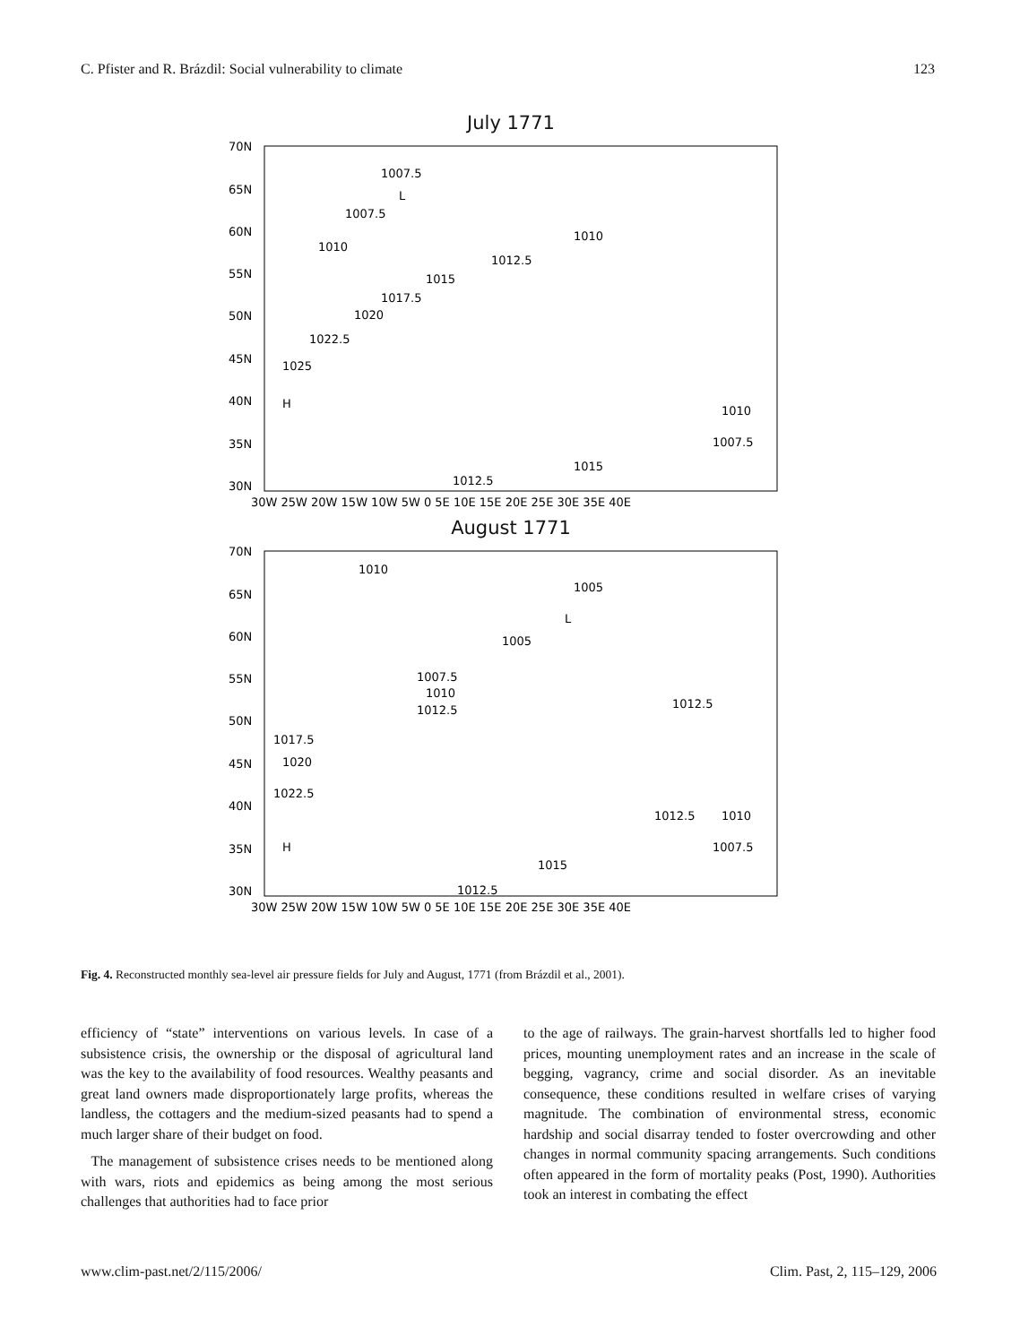C. Pfister and R. Brázdil: Social vulnerability to climate 123
July 1771
70N
65N
60N
55N
50N
45N
40N
35N
30N
30W 25W 20W 15W 10W 5W 0 5E 10E 15E 20E 25E 30E 35E 40E
1007.5
L
1007.5
1010
1010
1012.5
1015
1017.5
1020
1022.5
1025
H
1015
1012.5
1010
1007.5
August 1771
70N
65N
60N
55N
50N
45N
40N
35N
30N
30W 25W 20W 15W 10W 5W 0 5E 10E 15E 20E 25E 30E 35E 40E
1010
1005
L
1005
1007.5
1010
1012.5
1012.5
1017.5
1020
1022.5
H
1015
1012.5
1012.5
1010
1007.5
Fig. 4. Reconstructed monthly sea-level air pressure fields for July and August, 1771 (from Brázdil et al., 2001).
efficiency of “state” interventions on various levels. In case of a subsistence crisis, the ownership or the disposal of agricultural land was the key to the availability of food resources. Wealthy peasants and great land owners made disproportionately large profits, whereas the landless, the cottagers and the medium-sized peasants had to spend a much larger share of their budget on food.
The management of subsistence crises needs to be mentioned along with wars, riots and epidemics as being among the most serious challenges that authorities had to face prior
to the age of railways. The grain-harvest shortfalls led to higher food prices, mounting unemployment rates and an increase in the scale of begging, vagrancy, crime and social disorder. As an inevitable consequence, these conditions resulted in welfare crises of varying magnitude. The combination of environmental stress, economic hardship and social disarray tended to foster overcrowding and other changes in normal community spacing arrangements. Such conditions often appeared in the form of mortality peaks (Post, 1990). Authorities took an interest in combating the effect
www.clim-past.net/2/115/2006/ Clim. Past, 2, 115–129, 2006